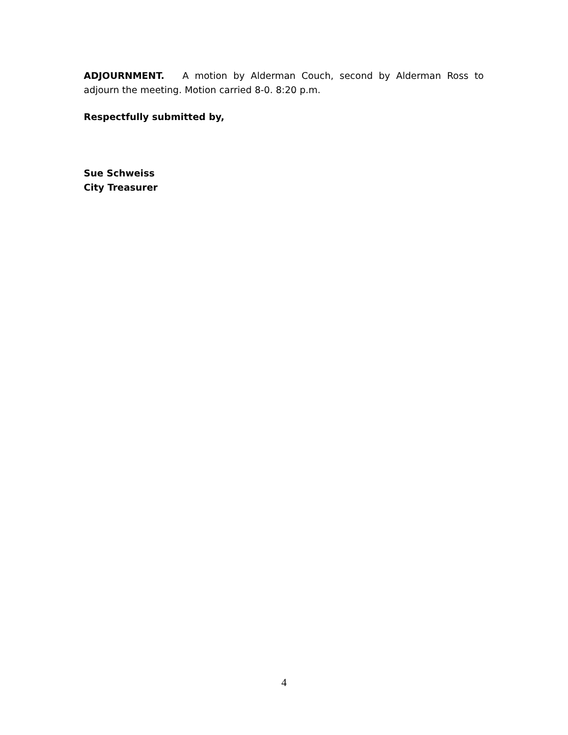ADJOURNMENT. A motion by Alderman Couch, second by Alderman Ross to adjourn the meeting. Motion carried 8-0. 8:20 p.m.
Respectfully submitted by,
Sue Schweiss
City Treasurer
4